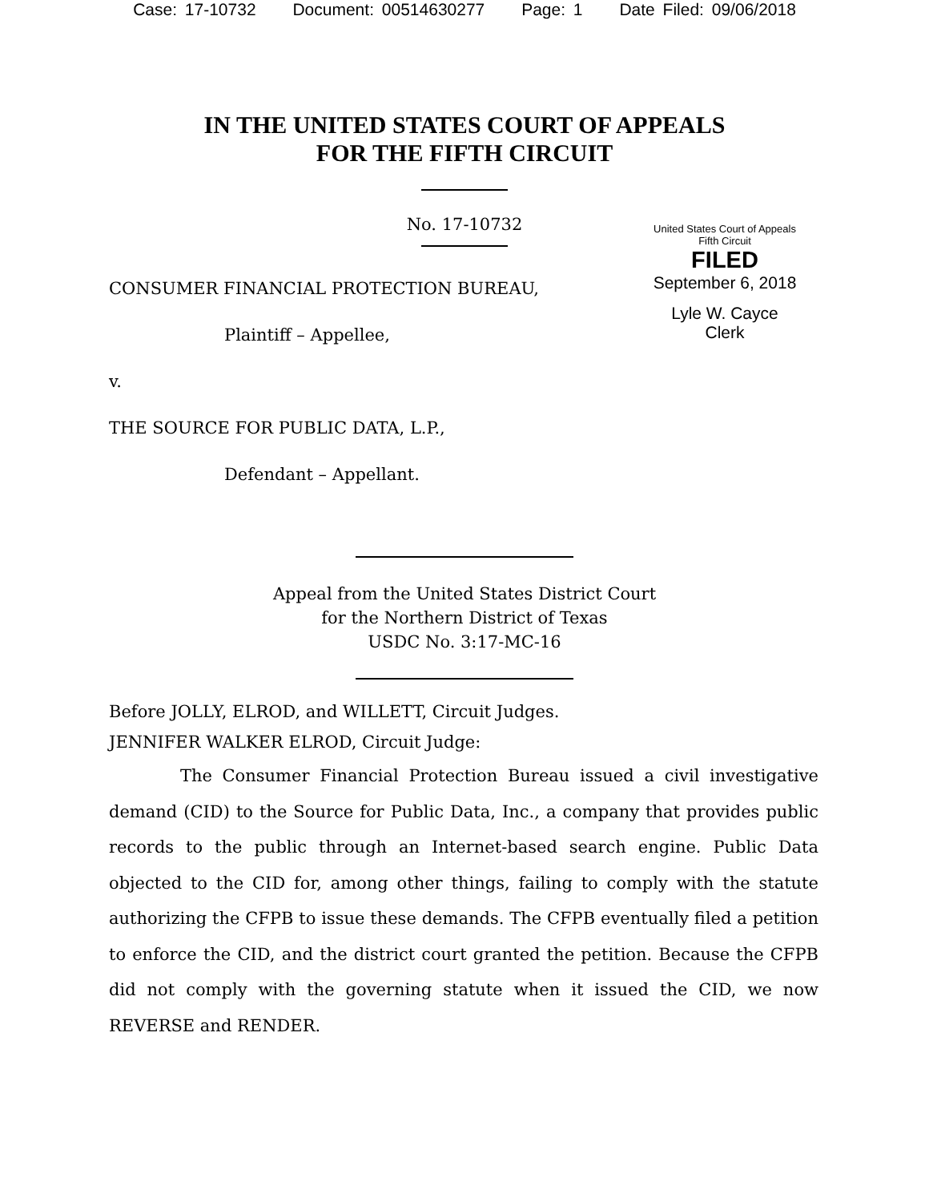Case: 17-10732 Document: 00514630277 Page: 1 Date Filed: 09/06/2018
IN THE UNITED STATES COURT OF APPEALS
FOR THE FIFTH CIRCUIT
No. 17-10732
United States Court of Appeals
Fifth Circuit
FILED
September 6, 2018
Lyle W. Cayce
Clerk
CONSUMER FINANCIAL PROTECTION BUREAU,
Plaintiff – Appellee,
v.
THE SOURCE FOR PUBLIC DATA, L.P.,
Defendant – Appellant.
Appeal from the United States District Court
for the Northern District of Texas
USDC No. 3:17-MC-16
Before JOLLY, ELROD, and WILLETT, Circuit Judges.
JENNIFER WALKER ELROD, Circuit Judge:
The Consumer Financial Protection Bureau issued a civil investigative demand (CID) to the Source for Public Data, Inc., a company that provides public records to the public through an Internet-based search engine. Public Data objected to the CID for, among other things, failing to comply with the statute authorizing the CFPB to issue these demands. The CFPB eventually filed a petition to enforce the CID, and the district court granted the petition. Because the CFPB did not comply with the governing statute when it issued the CID, we now REVERSE and RENDER.